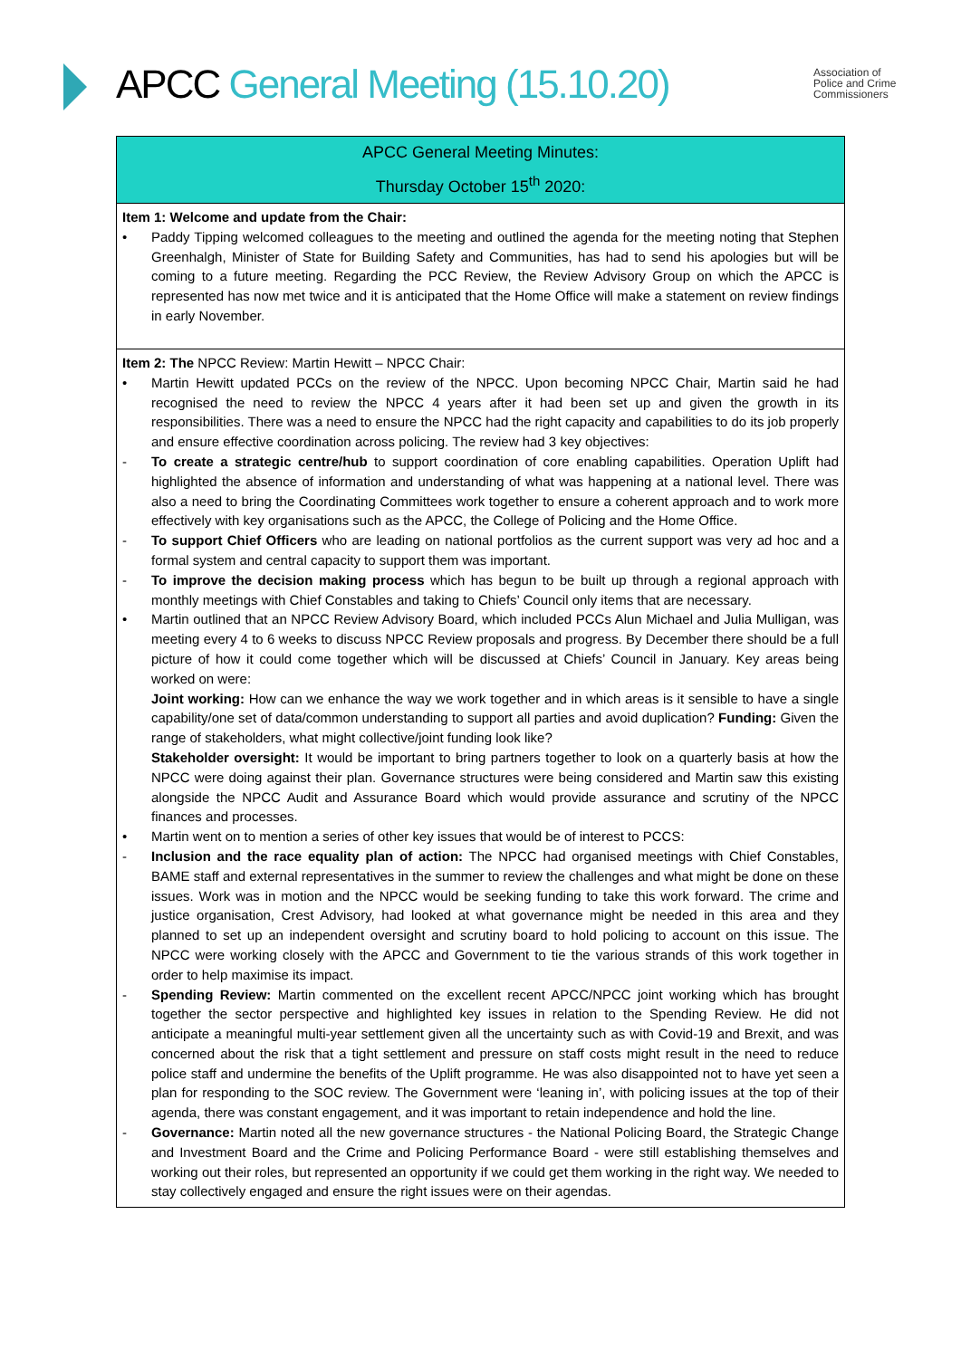APCC General Meeting (15.10.20)
Association of
Police and Crime
Commissioners
| APCC General Meeting Minutes: Thursday October 15<sup>th</sup> 2020: |
| Item 1: Welcome and update from the Chair: • Paddy Tipping welcomed colleagues to the meeting and outlined the agenda for the meeting noting that Stephen Greenhalgh, Minister of State for Building Safety and Communities, has had to send his apologies but will be coming to a future meeting. Regarding the PCC Review, the Review Advisory Group on which the APCC is represented has now met twice and it is anticipated that the Home Office will make a statement on review findings in early November. |
| Item 2: The NPCC Review: Martin Hewitt – NPCC Chair: • Martin Hewitt updated PCCs on the review of the NPCC. Upon becoming NPCC Chair, Martin said he had recognised the need to review the NPCC 4 years after it had been set up and given the growth in its responsibilities. There was a need to ensure the NPCC had the right capacity and capabilities to do its job properly and ensure effective coordination across policing. The review had 3 key objectives: - To create a strategic centre/hub to support coordination of core enabling capabilities. Operation Uplift had highlighted the absence of information and understanding of what was happening at a national level. There was also a need to bring the Coordinating Committees work together to ensure a coherent approach and to work more effectively with key organisations such as the APCC, the College of Policing and the Home Office. - To support Chief Officers who are leading on national portfolios as the current support was very ad hoc and a formal system and central capacity to support them was important. - To improve the decision making process which has begun to be built up through a regional approach with monthly meetings with Chief Constables and taking to Chiefs’ Council only items that are necessary. • Martin outlined that an NPCC Review Advisory Board, which included PCCs Alun Michael and Julia Mulligan, was meeting every 4 to 6 weeks to discuss NPCC Review proposals and progress. By December there should be a full picture of how it could come together which will be discussed at Chiefs’ Council in January. Key areas being worked on were: Joint working: How can we enhance the way we work together and in which areas is it sensible to have a single capability/one set of data/common understanding to support all parties and avoid duplication? Funding: Given the range of stakeholders, what might collective/joint funding look like? Stakeholder oversight: It would be important to bring partners together to look on a quarterly basis at how the NPCC were doing against their plan. Governance structures were being considered and Martin saw this existing alongside the NPCC Audit and Assurance Board which would provide assurance and scrutiny of the NPCC finances and processes. • Martin went on to mention a series of other key issues that would be of interest to PCCS: - Inclusion and the race equality plan of action: The NPCC had organised meetings with Chief Constables, BAME staff and external representatives in the summer to review the challenges and what might be done on these issues. Work was in motion and the NPCC would be seeking funding to take this work forward. The crime and justice organisation, Crest Advisory, had looked at what governance might be needed in this area and they planned to set up an independent oversight and scrutiny board to hold policing to account on this issue. The NPCC were working closely with the APCC and Government to tie the various strands of this work together in order to help maximise its impact. - Spending Review: Martin commented on the excellent recent APCC/NPCC joint working which has brought together the sector perspective and highlighted key issues in relation to the Spending Review. He did not anticipate a meaningful multi-year settlement given all the uncertainty such as with Covid-19 and Brexit, and was concerned about the risk that a tight settlement and pressure on staff costs might result in the need to reduce police staff and undermine the benefits of the Uplift programme. He was also disappointed not to have yet seen a plan for responding to the SOC review. The Government were ‘leaning in’, with policing issues at the top of their agenda, there was constant engagement, and it was important to retain independence and hold the line. - Governance: Martin noted all the new governance structures - the National Policing Board, the Strategic Change and Investment Board and the Crime and Policing Performance Board - were still establishing themselves and working out their roles, but represented an opportunity if we could get them working in the right way. We needed to stay collectively engaged and ensure the right issues were on their agendas. |